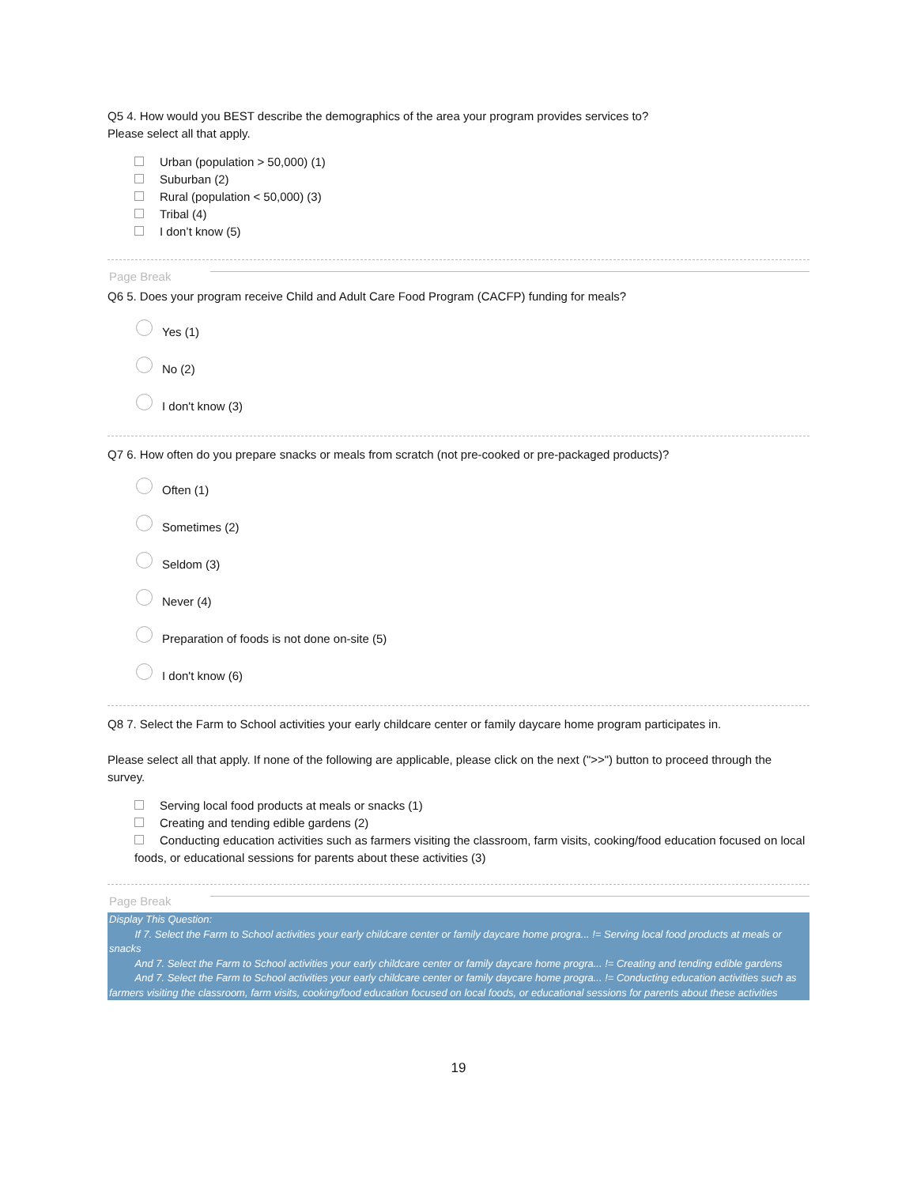Q5 4. How would you BEST describe the demographics of the area your program provides services to?
Please select all that apply.
Urban (population > 50,000) (1)
Suburban (2)
Rural (population < 50,000) (3)
Tribal (4)
I don’t know (5)
Page Break
Q6 5. Does your program receive Child and Adult Care Food Program (CACFP) funding for meals?
Yes (1)
No (2)
I don't know (3)
Q7 6. How often do you prepare snacks or meals from scratch (not pre-cooked or pre-packaged products)?
Often (1)
Sometimes (2)
Seldom (3)
Never (4)
Preparation of foods is not done on-site (5)
I don't know (6)
Q8 7. Select the Farm to School activities your early childcare center or family daycare home program participates in.
Please select all that apply. If none of the following are applicable, please click on the next (">>") button to proceed through the survey.
Serving local food products at meals or snacks (1)
Creating and tending edible gardens (2)
Conducting education activities such as farmers visiting the classroom, farm visits, cooking/food education focused on local foods, or educational sessions for parents about these activities (3)
Page Break
Display This Question:
If 7. Select the Farm to School activities your early childcare center or family daycare home progra... != Serving local food products at meals or snacks
And 7. Select the Farm to School activities your early childcare center or family daycare home progra... != Creating and tending edible gardens
And 7. Select the Farm to School activities your early childcare center or family daycare home progra... != Conducting education activities such as farmers visiting the classroom, farm visits, cooking/food education focused on local foods, or educational sessions for parents about these activities
19